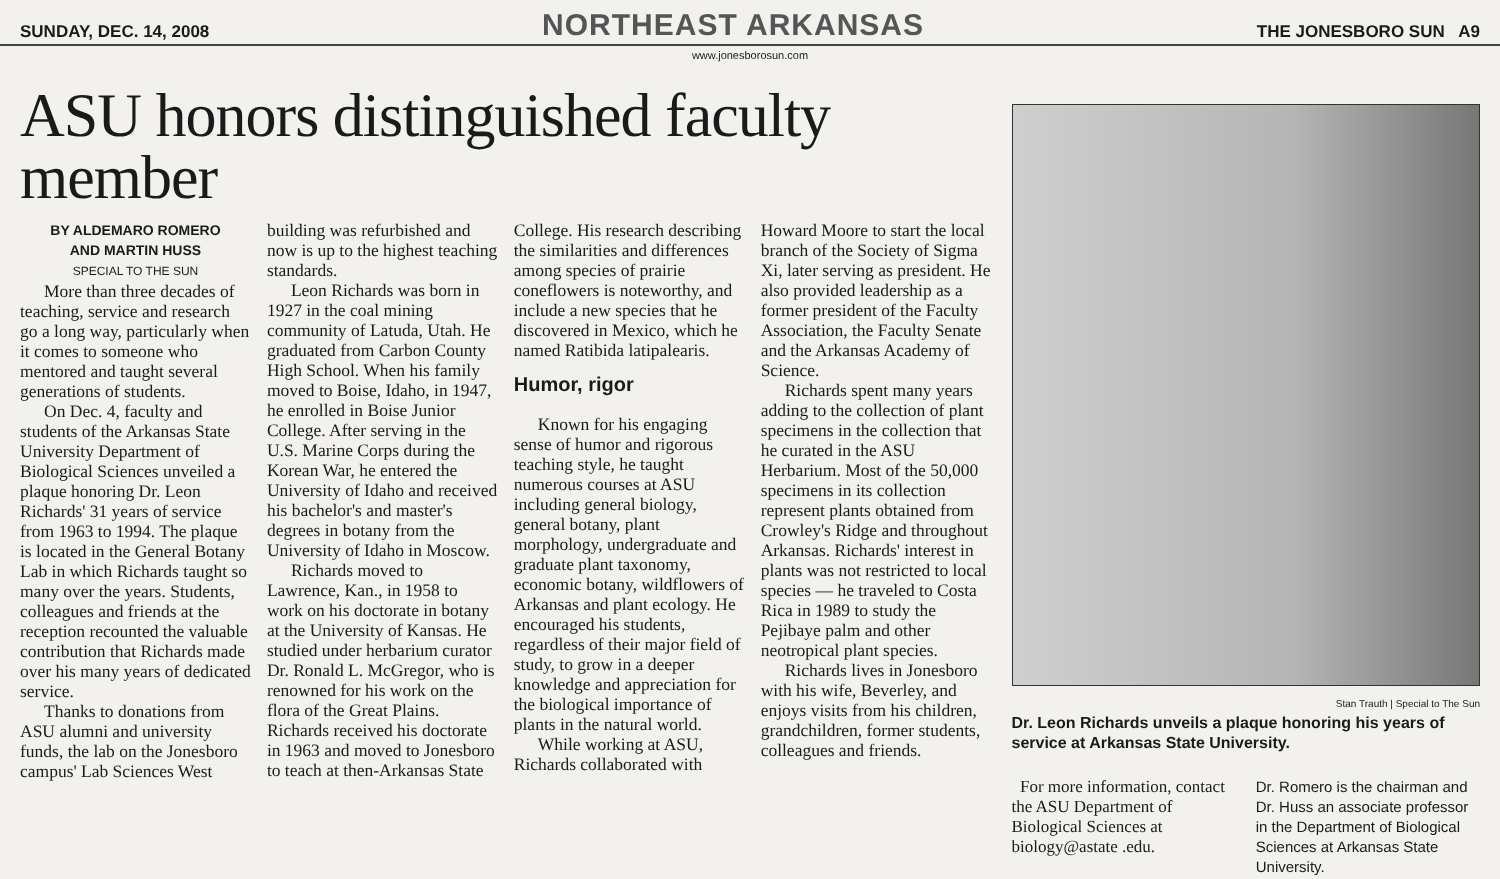SUNDAY, DEC. 14, 2008 NORTHEAST ARKANSAS THE JONESBORO SUN A9
www.jonesborosun.com
ASU honors distinguished faculty member
BY ALDEMARO ROMERO
AND MARTIN HUSS
SPECIAL TO THE SUN
More than three decades of teaching, service and research go a long way, particularly when it comes to someone who mentored and taught several generations of students.
On Dec. 4, faculty and students of the Arkansas State University Department of Biological Sciences unveiled a plaque honoring Dr. Leon Richards' 31 years of service from 1963 to 1994. The plaque is located in the General Botany Lab in which Richards taught so many over the years. Students, colleagues and friends at the reception recounted the valuable contribution that Richards made over his many years of dedicated service.
Thanks to donations from ASU alumni and university funds, the lab on the Jonesboro campus' Lab Sciences West building was refurbished and now is up to the highest teaching standards.
Leon Richards was born in 1927 in the coal mining community of Latuda, Utah. He graduated from Carbon County High School. When his family moved to Boise, Idaho, in 1947, he enrolled in Boise Junior College. After serving in the U.S. Marine Corps during the Korean War, he entered the University of Idaho and received his bachelor's and master's degrees in botany from the University of Idaho in Moscow.
Richards moved to Lawrence, Kan., in 1958 to work on his doctorate in botany at the University of Kansas. He studied under herbarium curator Dr. Ronald L. McGregor, who is renowned for his work on the flora of the Great Plains. Richards received his doctorate in 1963 and moved to Jonesboro to teach at then-Arkansas State College. His research describing the similarities and differences among species of prairie coneflowers is noteworthy, and include a new species that he discovered in Mexico, which he named Ratibida latipalearis.
Humor, rigor
Known for his engaging sense of humor and rigorous teaching style, he taught numerous courses at ASU including general biology, general botany, plant morphology, undergraduate and graduate plant taxonomy, economic botany, wildflowers of Arkansas and plant ecology. He encouraged his students, regardless of their major field of study, to grow in a deeper knowledge and appreciation for the biological importance of plants in the natural world.
While working at ASU, Richards collaborated with Howard Moore to start the local branch of the Society of Sigma Xi, later serving as president. He also provided leadership as a former president of the Faculty Association, the Faculty Senate and the Arkansas Academy of Science.
Richards spent many years adding to the collection of plant specimens in the collection that he curated in the ASU Herbarium. Most of the 50,000 specimens in its collection represent plants obtained from Crowley's Ridge and throughout Arkansas. Richards' interest in plants was not restricted to local species — he traveled to Costa Rica in 1989 to study the Pejibaye palm and other neotropical plant species.
Richards lives in Jonesboro with his wife, Beverley, and enjoys visits from his children, grandchildren, former students, colleagues and friends.
Stan Trauth | Special to The Sun
Dr. Leon Richards unveils a plaque honoring his years of service at Arkansas State University.
For more information, contact the ASU Department of Biological Sciences at biology@astate .edu.
Dr. Romero is the chairman and Dr. Huss an associate professor in the Department of Biological Sciences at Arkansas State University.